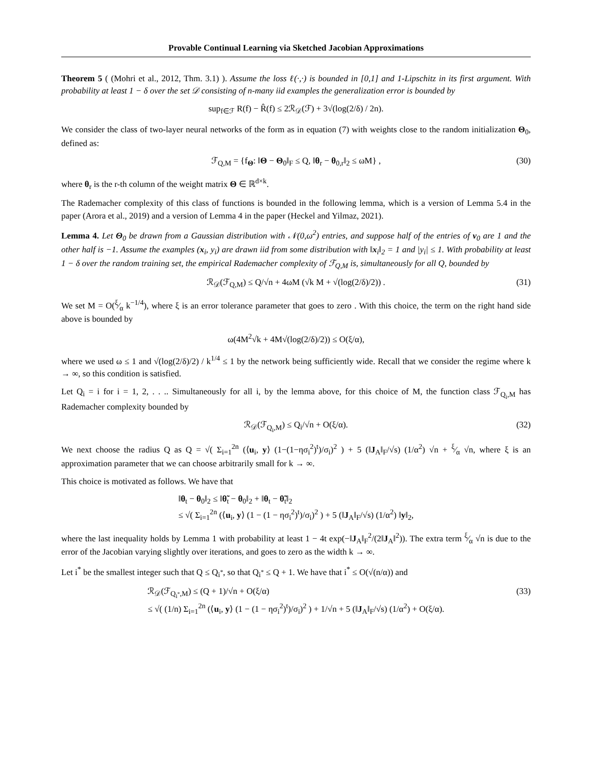Provable Continual Learning via Sketched Jacobian Approximations
Theorem 5 ( (Mohri et al., 2012, Thm. 3.1) ). Assume the loss ℓ(·,·) is bounded in [0,1] and 1-Lipschitz in its first argument. With probability at least 1 − δ over the set 𝒟 consisting of n-many iid examples the generalization error is bounded by
sup<sub>f∈ℱ</sub> R(f) − R̂(f) ≤ 2ℛ<sub>𝒟</sub>(ℱ) + 3√(log(2/δ) / 2n).
We consider the class of two-layer neural networks of the form as in equation (7) with weights close to the random initialization Θ<sub>0</sub>, defined as:
ℱ<sub>Q,M</sub> = {f<sub>Θ</sub>: ‖Θ − Θ<sub>0</sub>‖<sub>F</sub> ≤ Q, ‖θ<sub>r</sub> − θ<sub>0,r</sub>‖<sub>2</sub> ≤ ωM} , (30)
where θ<sub>r</sub> is the r-th column of the weight matrix Θ ∈ ℝ<sup>d×k</sup>.
The Rademacher complexity of this class of functions is bounded in the following lemma, which is a version of Lemma 5.4 in the paper (Arora et al., 2019) and a version of Lemma 4 in the paper (Heckel and Yilmaz, 2021).
Lemma 4. Let Θ<sub>0</sub> be drawn from a Gaussian distribution with 𝒩(0,ω<sup>2</sup>) entries, and suppose half of the entries of v<sub>0</sub> are 1 and the other half is −1. Assume the examples (x<sub>i</sub>, y<sub>i</sub>) are drawn iid from some distribution with ‖x<sub>i</sub>‖<sub>2</sub> = 1 and |y<sub>i</sub>| ≤ 1. With probability at least 1 − δ over the random training set, the empirical Rademacher complexity of ℱ<sub>Q,M</sub> is, simultaneously for all Q, bounded by
ℛ<sub>𝒟</sub>(ℱ<sub>Q,M</sub>) ≤ Q/√n + 4ωM (√k M + √(log(2/δ)/2)) . (31)
We set M = O(ξ⁄α k<sup>−1/4</sup>), where ξ is an error tolerance parameter that goes to zero . With this choice, the term on the right hand side above is bounded by
ω(4M<sup>2</sup>√k + 4M√(log(2/δ)/2)) ≤ O(ξ/α),
where we used ω ≤ 1 and √(log(2/δ)/2) / k<sup>1/4</sup> ≤ 1 by the network being sufficiently wide. Recall that we consider the regime where k → ∞, so this condition is satisfied.
Let Q<sub>i</sub> = i for i = 1, 2, . . .. Simultaneously for all i, by the lemma above, for this choice of M, the function class ℱ<sub>Q<sub>i</sub>,M</sub> has Rademacher complexity bounded by
ℛ<sub>𝒟</sub>(ℱ<sub>Q<sub>i</sub>,M</sub>) ≤ Q<sub>i</sub>/√n + O(ξ/α). (32)
We next choose the radius Q as Q = √( Σ<sub>i=1</sub><sup>2n</sup> (⟨u<sub>i</sub>, y⟩ (1−(1−ησ<sub>i</sub><sup>2</sup>)<sup>t</sup>)/σ<sub>i</sub>)<sup>2</sup> ) + 5 (‖J<sub>A</sub>‖<sub>F</sub>/√s) (1/α<sup>2</sup>) √n + ξ⁄α √n, where ξ is an approximation parameter that we can choose arbitrarily small for k → ∞.
This choice is motivated as follows. We have that
‖θ<sub>t</sub> − θ<sub>0</sub>‖<sub>2</sub> ≤ ‖θ̃<sub>t</sub> − θ<sub>0</sub>‖<sub>2</sub> + ‖θ<sub>t</sub> − θ̃<sub>t</sub>‖<sub>2</sub>
≤ √( Σ<sub>i=1</sub><sup>2n</sup> (⟨u<sub>i</sub>, y⟩ (1 − (1 − ησ<sub>i</sub><sup>2</sup>)<sup>t</sup>)/σ<sub>i</sub>)<sup>2</sup> ) + 5 (‖J<sub>A</sub>‖<sub>F</sub>/√s) (1/α<sup>2</sup>) ‖y‖<sub>2</sub>,
where the last inequality holds by Lemma 1 with probability at least 1 − 4t exp(−‖J<sub>A</sub>‖<sub>F</sub><sup>2</sup>/(2‖J<sub>A</sub>‖<sup>2</sup>)). The extra term ξ⁄α √n is due to the error of the Jacobian varying slightly over iterations, and goes to zero as the width k → ∞.
Let i<sup>*</sup> be the smallest integer such that Q ≤ Q<sub>i<sup>*</sup></sub>, so that Q<sub>i<sup>*</sup></sub> ≤ Q + 1. We have that i<sup>*</sup> ≤ O(√(n/α)) and
ℛ<sub>𝒟</sub>(ℱ<sub>Q<sub>i<sup>*</sup></sub>,M</sub>) ≤ (Q + 1)/√n + O(ξ/α)
≤ √( (1/n) Σ<sub>i=1</sub><sup>2n</sup> (⟨u<sub>i</sub>, y⟩ (1 − (1 − ησ<sub>i</sub><sup>2</sup>)<sup>t</sup>)/σ<sub>i</sub>)<sup>2</sup> ) + 1/√n + 5 (‖J<sub>A</sub>‖<sub>F</sub>/√s) (1/α<sup>2</sup>) + O(ξ/α). (33)